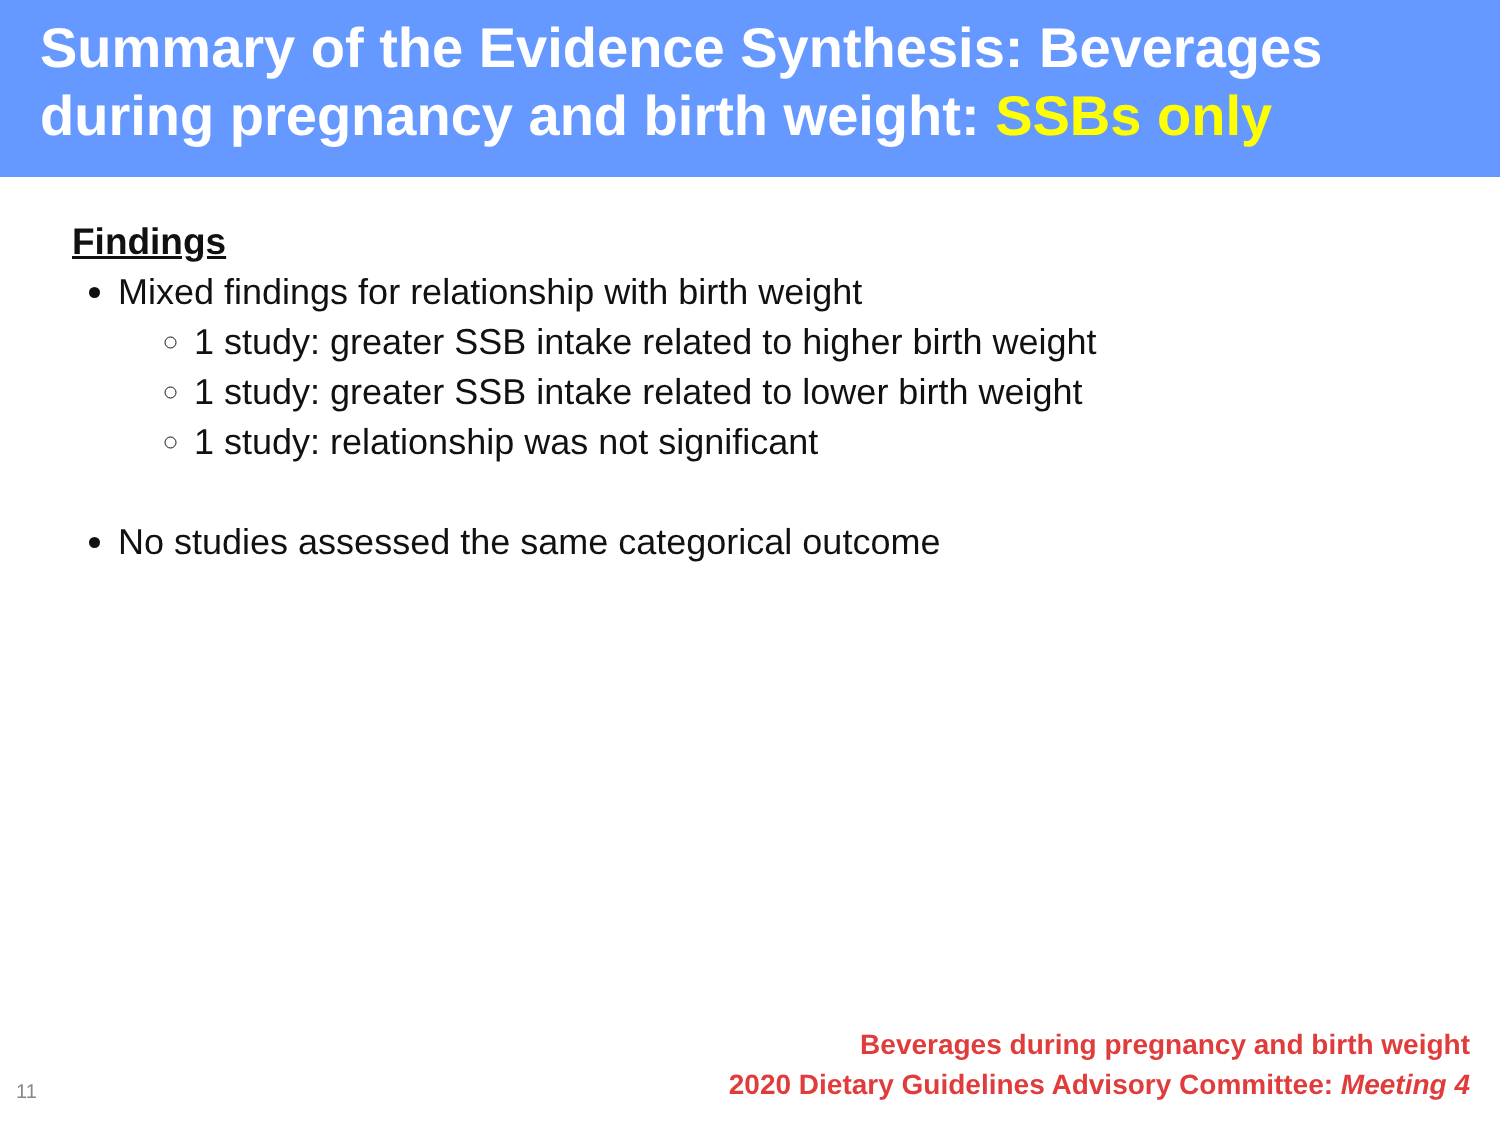Summary of the Evidence Synthesis: Beverages during pregnancy and birth weight: SSBs only
Findings
Mixed findings for relationship with birth weight
1 study: greater SSB intake related to higher birth weight
1 study: greater SSB intake related to lower birth weight
1 study: relationship was not significant
No studies assessed the same categorical outcome
11
Beverages during pregnancy and birth weight
2020 Dietary Guidelines Advisory Committee: Meeting 4